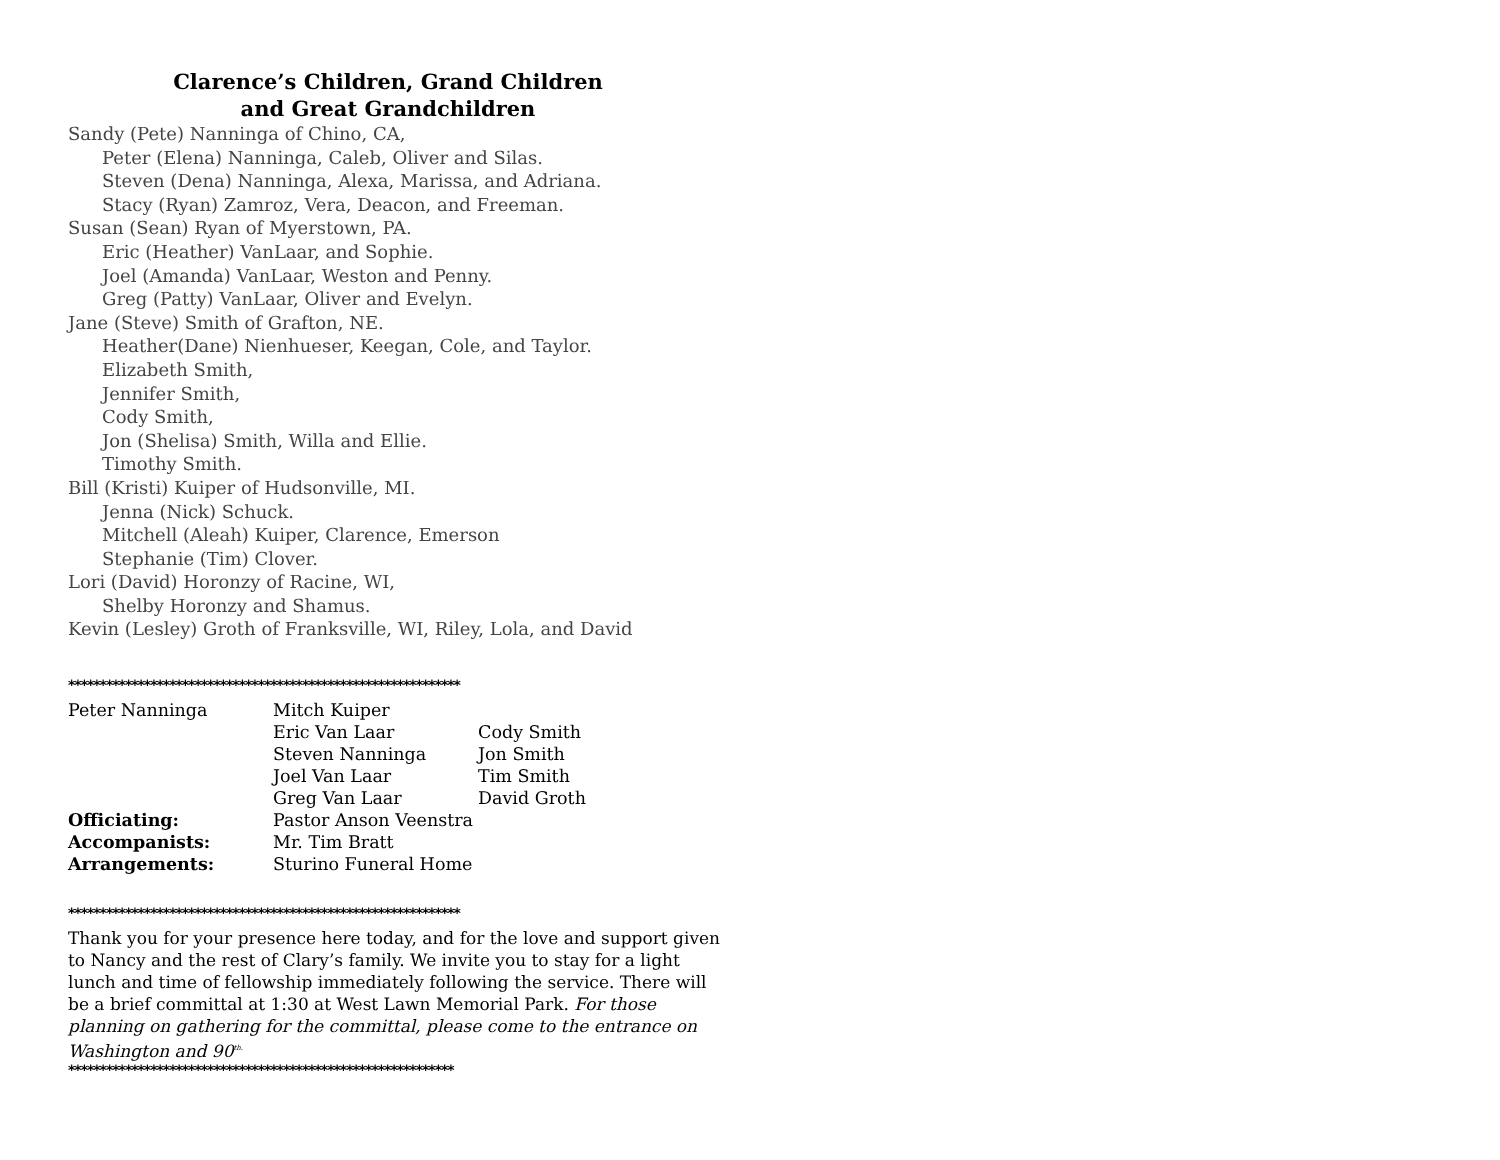Clarence’s Children, Grand Children
and Great Grandchildren
Sandy (Pete) Nanninga of Chino, CA,
Peter (Elena) Nanninga, Caleb, Oliver and Silas.
Steven (Dena) Nanninga, Alexa, Marissa, and Adriana.
Stacy (Ryan) Zamroz, Vera, Deacon, and Freeman.
Susan (Sean) Ryan of Myerstown, PA.
Eric (Heather) VanLaar, and Sophie.
Joel (Amanda) VanLaar, Weston and Penny.
Greg (Patty) VanLaar, Oliver and Evelyn.
Jane (Steve) Smith of Grafton, NE.
Heather(Dane) Nienhueser, Keegan, Cole, and Taylor.
Elizabeth Smith,
Jennifer Smith,
Cody Smith,
Jon (Shelisa) Smith, Willa and Ellie.
Timothy Smith.
Bill (Kristi) Kuiper of Hudsonville, MI.
Jenna (Nick) Schuck.
Mitchell (Aleah) Kuiper, Clarence, Emerson
Stephanie (Tim) Clover.
Lori (David) Horonzy of Racine, WI,
Shelby Horonzy and Shamus.
Kevin (Lesley) Groth of Franksville, WI, Riley, Lola, and David
**************************************************************
| Peter Nanninga | Mitch Kuiper | |
| | Eric Van Laar | Cody Smith |
| | Steven Nanninga | Jon Smith |
| | Joel Van Laar | Tim Smith |
| | Greg Van Laar | David Groth |
| Officiating: | Pastor Anson Veenstra | |
| Accompanists: | Mr. Tim Bratt | |
| Arrangements: | Sturino Funeral Home | |
**************************************************************
Thank you for your presence here today, and for the love and support given to Nancy and the rest of Clary’s family. We invite you to stay for a light lunch and time of fellowship immediately following the service. There will be a brief committal at 1:30 at West Lawn Memorial Park. For those planning on gathering for the committal, please come to the entrance on Washington and 90<sup>th.</sup>
*************************************************************